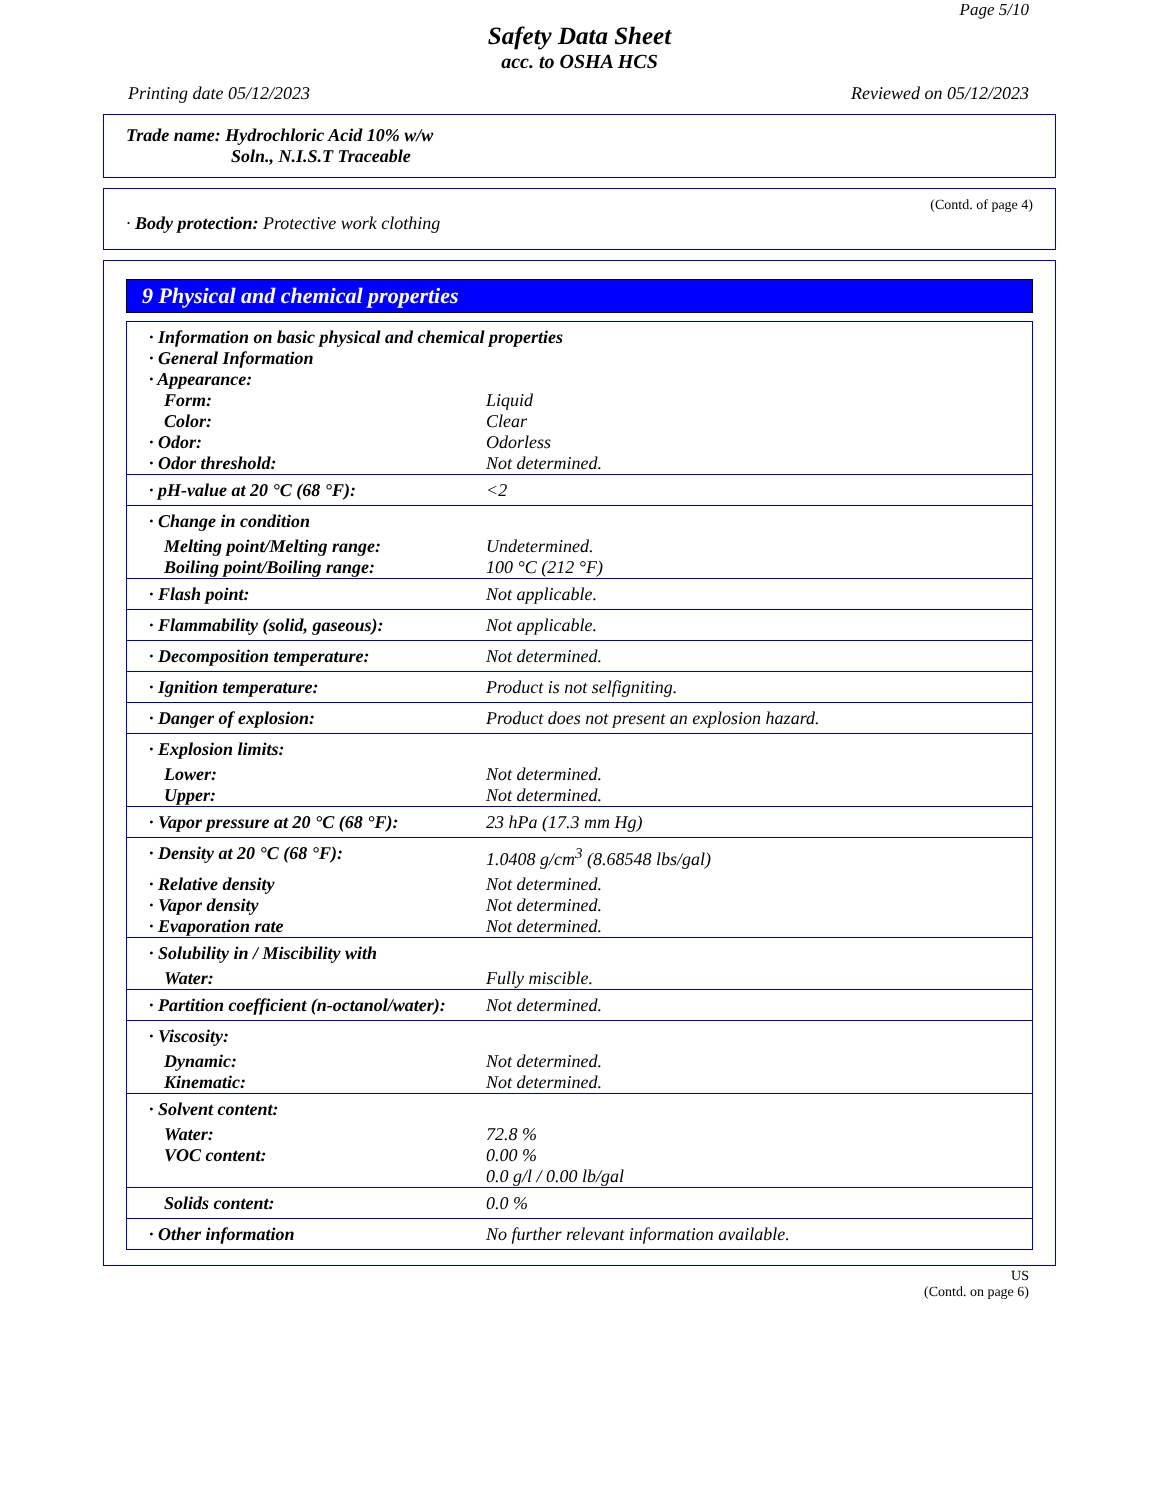Page 5/10
Safety Data Sheet
acc. to OSHA HCS
Printing date 05/12/2023 Reviewed on 05/12/2023
Trade name: Hydrochloric Acid 10% w/w
Soln., N.I.S.T Traceable
(Contd. of page 4)
· Body protection: Protective work clothing
9 Physical and chemical properties
| · Information on basic physical and chemical properties | |
| · General Information | |
| · Appearance: | |
| Form: | Liquid |
| Color: | Clear |
| · Odor: | Odorless |
| · Odor threshold: | Not determined. |
| · pH-value at 20 °C (68 °F): | <2 |
| · Change in condition | |
| Melting point/Melting range: | Undetermined. |
| Boiling point/Boiling range: | 100 °C (212 °F) |
| · Flash point: | Not applicable. |
| · Flammability (solid, gaseous): | Not applicable. |
| · Decomposition temperature: | Not determined. |
| · Ignition temperature: | Product is not selfigniting. |
| · Danger of explosion: | Product does not present an explosion hazard. |
| · Explosion limits: | |
| Lower: | Not determined. |
| Upper: | Not determined. |
| · Vapor pressure at 20 °C (68 °F): | 23 hPa (17.3 mm Hg) |
| · Density at 20 °C (68 °F): | 1.0408 g/cm<sup>3</sup> (8.68548 lbs/gal) |
| · Relative density | Not determined. |
| · Vapor density | Not determined. |
| · Evaporation rate | Not determined. |
| · Solubility in / Miscibility with | |
| Water: | Fully miscible. |
| · Partition coefficient (n-octanol/water): | Not determined. |
| · Viscosity: | |
| Dynamic: | Not determined. |
| Kinematic: | Not determined. |
| · Solvent content: | |
| Water: | 72.8 % |
| VOC content: | 0.00 % 0.0 g/l / 0.00 lb/gal |
| Solids content: | 0.0 % |
| · Other information | No further relevant information available. |
US
(Contd. on page 6)